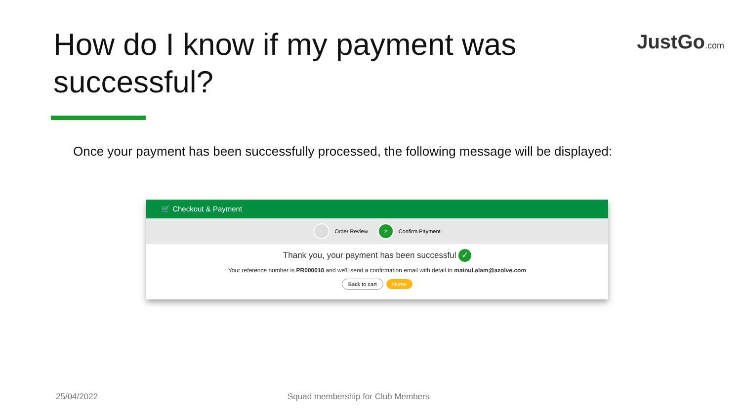How do I know if my payment was successful?
JustGo.com
Once your payment has been successfully processed, the following message will be displayed:
🛒 Checkout & Payment
1 Order Review 2 Confirm Payment
Thank you, your payment has been successful ✓
Your reference number is PR000010 and we'll send a confirmation email with detail to mainul.alam@azolve.com
Back to cart Home
25/04/2022
Squad membership for Club Members